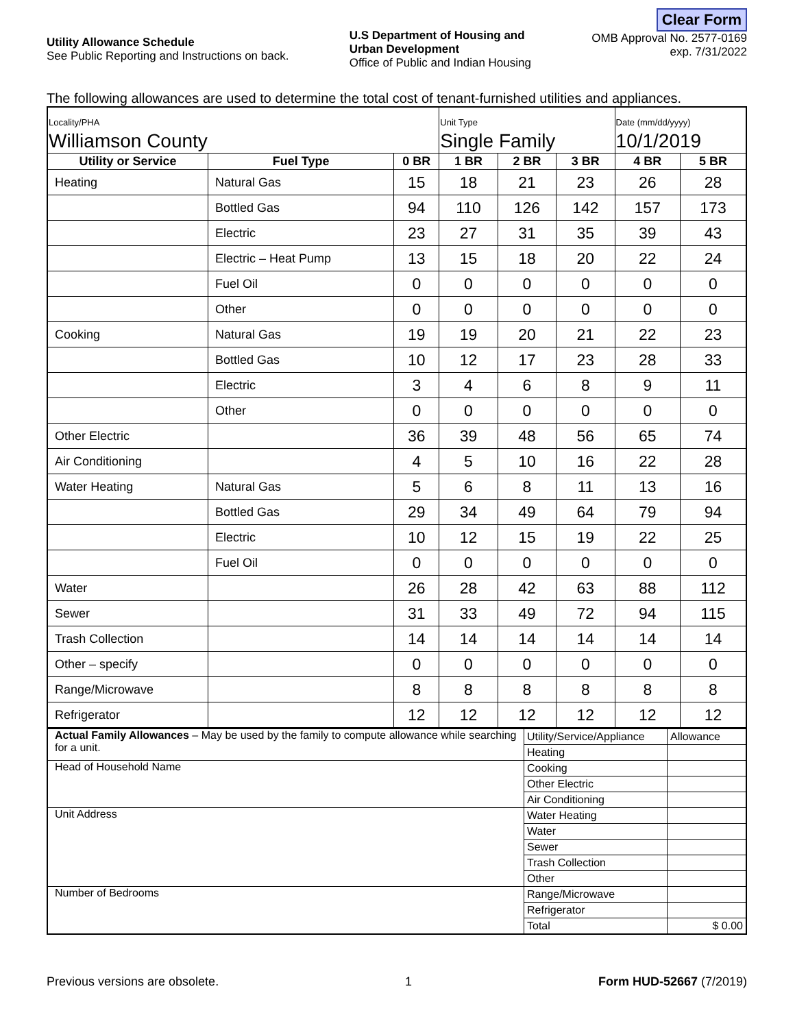Utility Allowance Schedule
See Public Reporting and Instructions on back.
U.S Department of Housing and
Urban Development
Office of Public and Indian Housing
Clear Form
OMB Approval No. 2577-0169
exp. 7/31/2022
The following allowances are used to determine the total cost of tenant-furnished utilities and appliances.
| Locality/PHA Williamson County | | | Unit Type Single Family | | | Date (mm/dd/yyyy) 10/1/2019 | |
| Utility or Service | Fuel Type | 0 BR | 1 BR | 2 BR | 3 BR | 4 BR | 5 BR |
| Heating | Natural Gas | 15 | 18 | 21 | 23 | 26 | 28 |
| | Bottled Gas | 94 | 110 | 126 | 142 | 157 | 173 |
| | Electric | 23 | 27 | 31 | 35 | 39 | 43 |
| | Electric – Heat Pump | 13 | 15 | 18 | 20 | 22 | 24 |
| | Fuel Oil | 0 | 0 | 0 | 0 | 0 | 0 |
| | Other | 0 | 0 | 0 | 0 | 0 | 0 |
| Cooking | Natural Gas | 19 | 19 | 20 | 21 | 22 | 23 |
| | Bottled Gas | 10 | 12 | 17 | 23 | 28 | 33 |
| | Electric | 3 | 4 | 6 | 8 | 9 | 11 |
| | Other | 0 | 0 | 0 | 0 | 0 | 0 |
| Other Electric | | 36 | 39 | 48 | 56 | 65 | 74 |
| Air Conditioning | | 4 | 5 | 10 | 16 | 22 | 28 |
| Water Heating | Natural Gas | 5 | 6 | 8 | 11 | 13 | 16 |
| | Bottled Gas | 29 | 34 | 49 | 64 | 79 | 94 |
| | Electric | 10 | 12 | 15 | 19 | 22 | 25 |
| | Fuel Oil | 0 | 0 | 0 | 0 | 0 | 0 |
| Water | | 26 | 28 | 42 | 63 | 88 | 112 |
| Sewer | | 31 | 33 | 49 | 72 | 94 | 115 |
| Trash Collection | | 14 | 14 | 14 | 14 | 14 | 14 |
| Other – specify | | 0 | 0 | 0 | 0 | 0 | 0 |
| Range/Microwave | | 8 | 8 | 8 | 8 | 8 | 8 |
| Refrigerator | | 12 | 12 | 12 | 12 | 12 | 12 |
| Actual Family Allowances – May be used by the family to compute allowance while searching for a unit. | Utility/Service/Appliance | Allowance |
| | Heating | |
| Head of Household Name | Cooking | |
| | Other Electric | |
| | Air Conditioning | |
| Unit Address | Water Heating | |
| | Water | |
| | Sewer | |
| | Trash Collection | |
| | Other | |
| Number of Bedrooms | Range/Microwave | |
| | Refrigerator | |
| | Total | $ 0.00 |
Previous versions are obsolete. 1 Form HUD-52667 (7/2019)